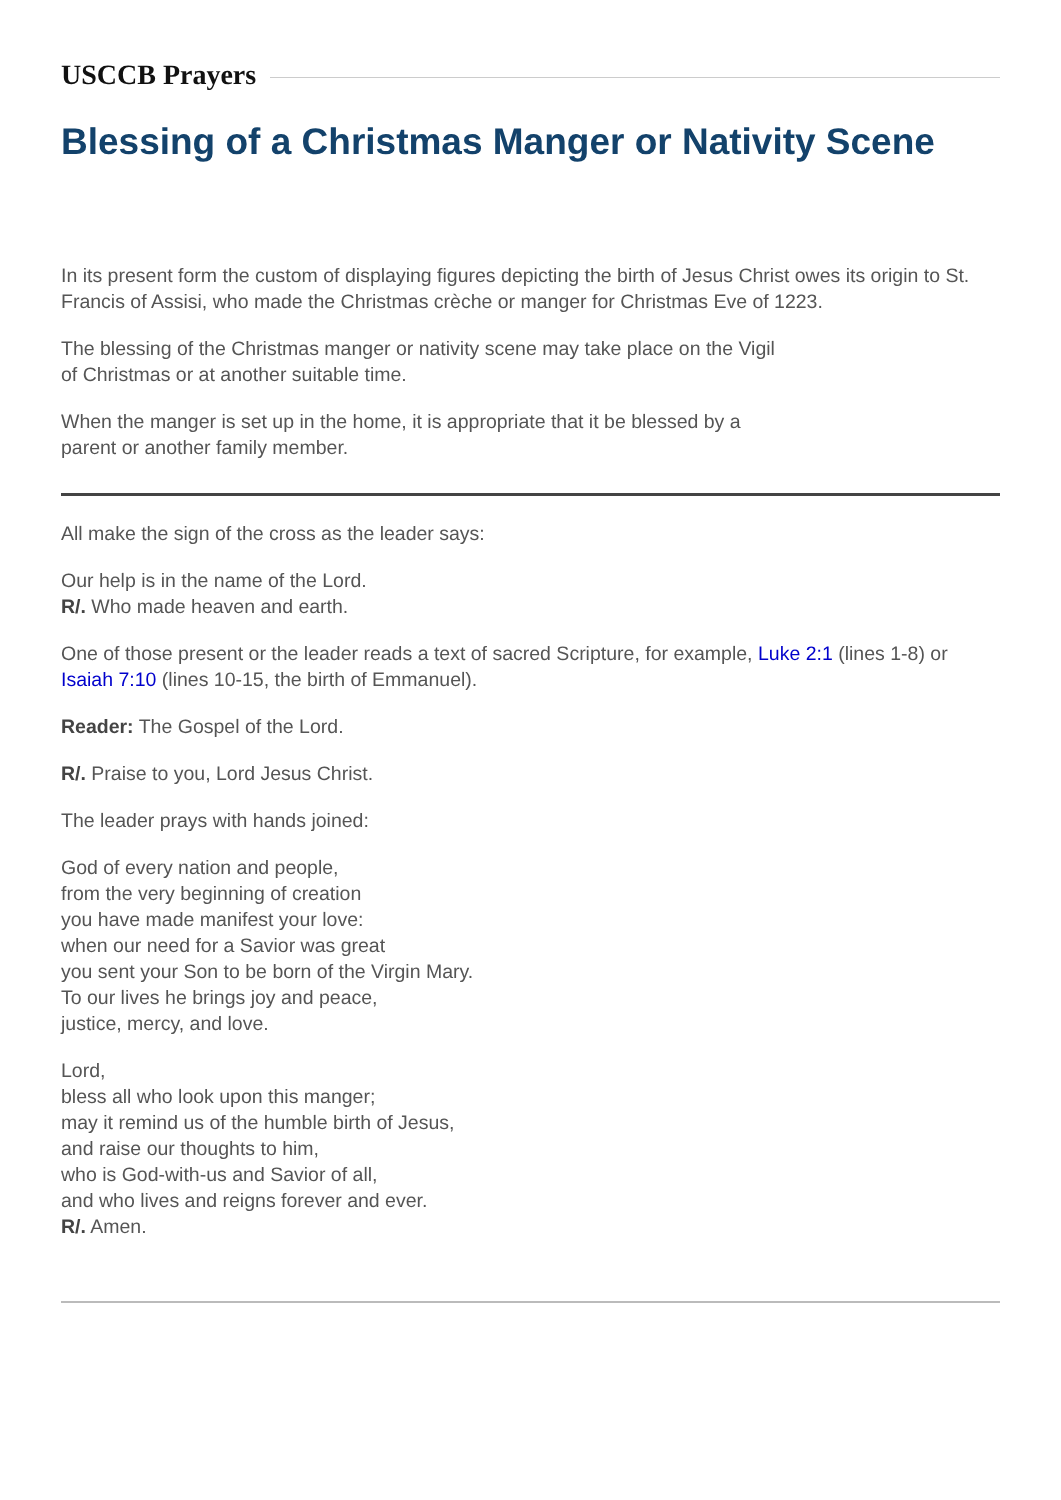USCCB Prayers
Blessing of a Christmas Manger or Nativity Scene
In its present form the custom of displaying figures depicting the birth of Jesus Christ owes its origin to St. Francis of Assisi, who made the Christmas crèche or manger for Christmas Eve of 1223.
The blessing of the Christmas manger or nativity scene may take place on the Vigil
of Christmas or at another suitable time.
When the manger is set up in the home, it is appropriate that it be blessed by a
parent or another family member.
All make the sign of the cross as the leader says:
Our help is in the name of the Lord.
R/. Who made heaven and earth.
One of those present or the leader reads a text of sacred Scripture, for example, Luke 2:1 (lines 1-8) or Isaiah 7:10 (lines 10-15, the birth of Emmanuel).
Reader: The Gospel of the Lord.
R/. Praise to you, Lord Jesus Christ.
The leader prays with hands joined:
God of every nation and people,
from the very beginning of creation
you have made manifest your love:
when our need for a Savior was great
you sent your Son to be born of the Virgin Mary.
To our lives he brings joy and peace,
justice, mercy, and love.
Lord,
bless all who look upon this manger;
may it remind us of the humble birth of Jesus,
and raise our thoughts to him,
who is God-with-us and Savior of all,
and who lives and reigns forever and ever.
R/. Amen.